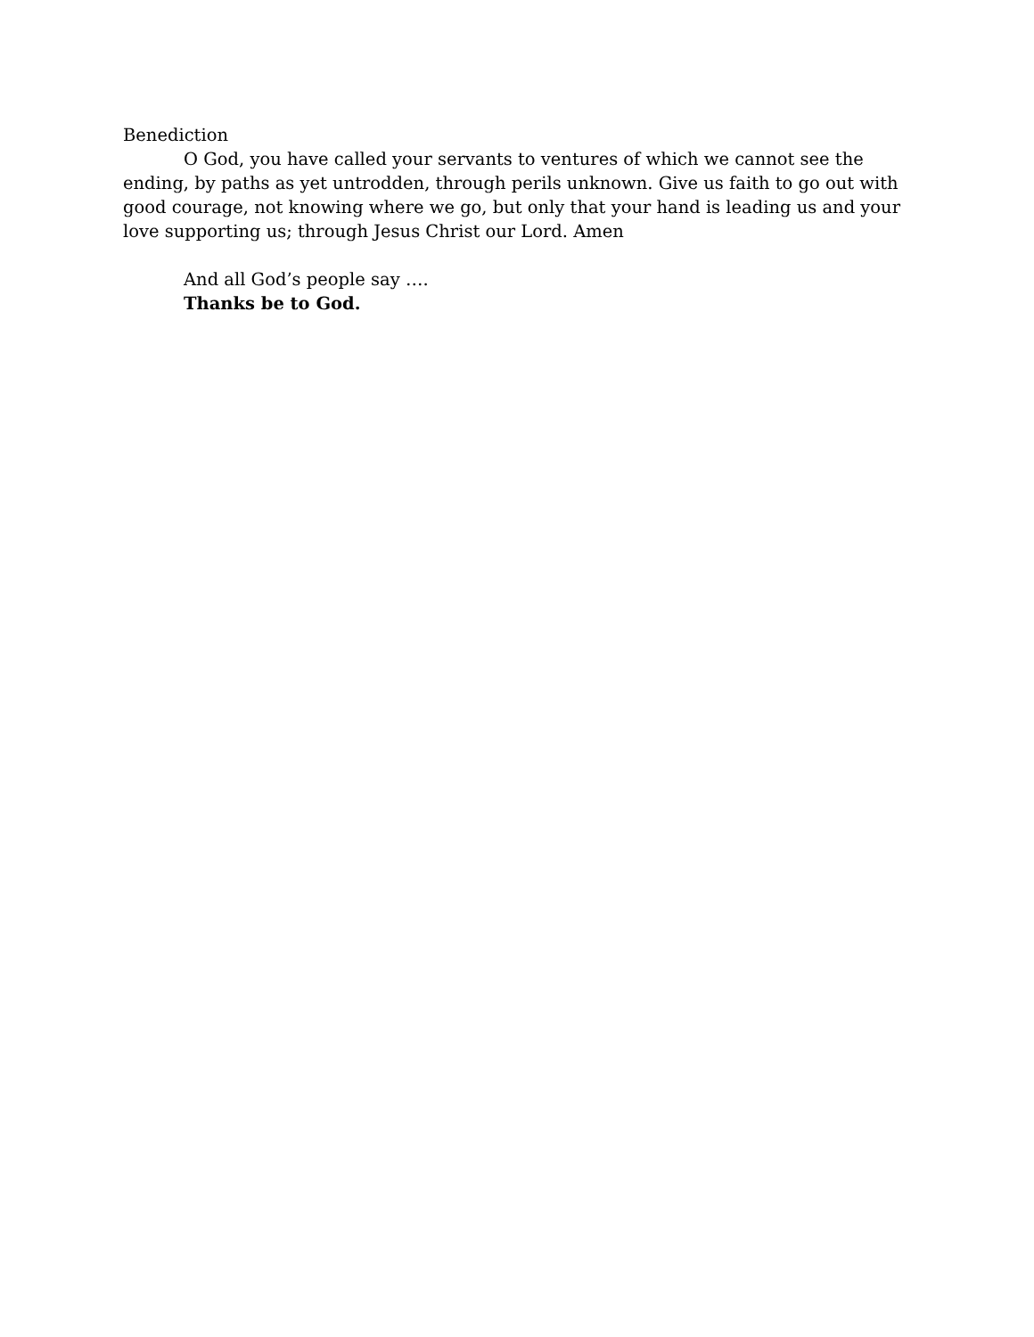Benediction
O God, you have called your servants to ventures of which we cannot see the ending, by paths as yet untrodden, through perils unknown. Give us faith to go out with good courage, not knowing where we go, but only that your hand is leading us and your love supporting us; through Jesus Christ our Lord. Amen
And all God’s people say ….
Thanks be to God.